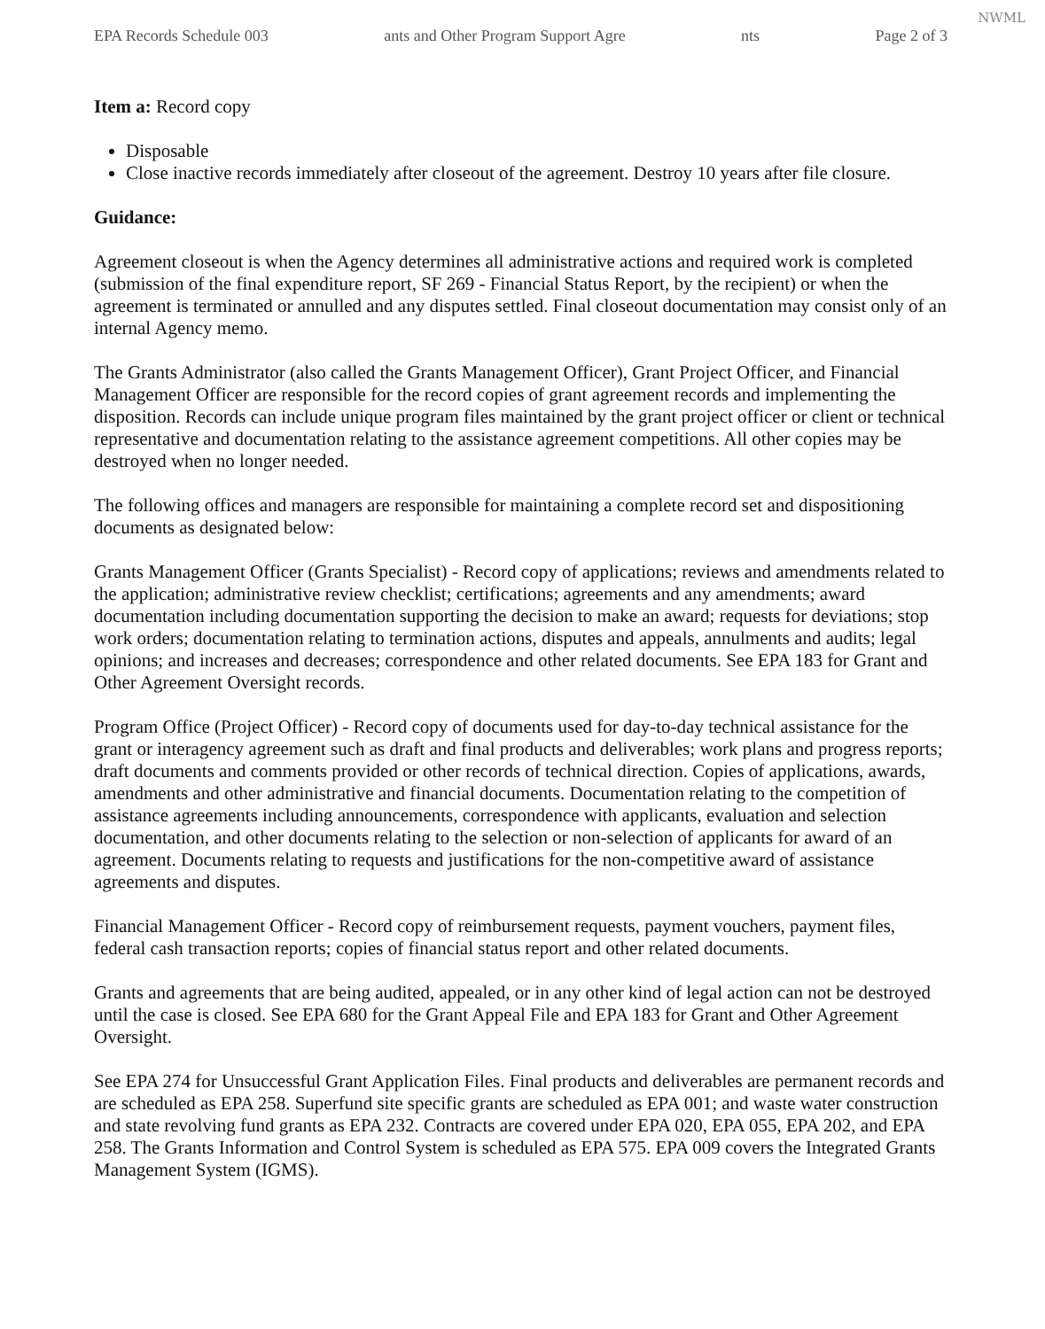NWML
EPA Records Schedule 003 ants and Other Program Support Agre nts Page 2 of 3
Item a: Record copy
Disposable
Close inactive records immediately after closeout of the agreement. Destroy 10 years after file closure.
Guidance:
Agreement closeout is when the Agency determines all administrative actions and required work is completed (submission of the final expenditure report, SF 269 - Financial Status Report, by the recipient) or when the agreement is terminated or annulled and any disputes settled. Final closeout documentation may consist only of an internal Agency memo.
The Grants Administrator (also called the Grants Management Officer), Grant Project Officer, and Financial Management Officer are responsible for the record copies of grant agreement records and implementing the disposition. Records can include unique program files maintained by the grant project officer or client or technical representative and documentation relating to the assistance agreement competitions. All other copies may be destroyed when no longer needed.
The following offices and managers are responsible for maintaining a complete record set and dispositioning documents as designated below:
Grants Management Officer (Grants Specialist) - Record copy of applications; reviews and amendments related to the application; administrative review checklist; certifications; agreements and any amendments; award documentation including documentation supporting the decision to make an award; requests for deviations; stop work orders; documentation relating to termination actions, disputes and appeals, annulments and audits; legal opinions; and increases and decreases; correspondence and other related documents. See EPA 183 for Grant and Other Agreement Oversight records.
Program Office (Project Officer) - Record copy of documents used for day-to-day technical assistance for the grant or interagency agreement such as draft and final products and deliverables; work plans and progress reports; draft documents and comments provided or other records of technical direction. Copies of applications, awards, amendments and other administrative and financial documents. Documentation relating to the competition of assistance agreements including announcements, correspondence with applicants, evaluation and selection documentation, and other documents relating to the selection or non-selection of applicants for award of an agreement. Documents relating to requests and justifications for the non-competitive award of assistance agreements and disputes.
Financial Management Officer - Record copy of reimbursement requests, payment vouchers, payment files, federal cash transaction reports; copies of financial status report and other related documents.
Grants and agreements that are being audited, appealed, or in any other kind of legal action can not be destroyed until the case is closed. See EPA 680 for the Grant Appeal File and EPA 183 for Grant and Other Agreement Oversight.
See EPA 274 for Unsuccessful Grant Application Files. Final products and deliverables are permanent records and are scheduled as EPA 258. Superfund site specific grants are scheduled as EPA 001; and waste water construction and state revolving fund grants as EPA 232. Contracts are covered under EPA 020, EPA 055, EPA 202, and EPA 258. The Grants Information and Control System is scheduled as EPA 575. EPA 009 covers the Integrated Grants Management System (IGMS).